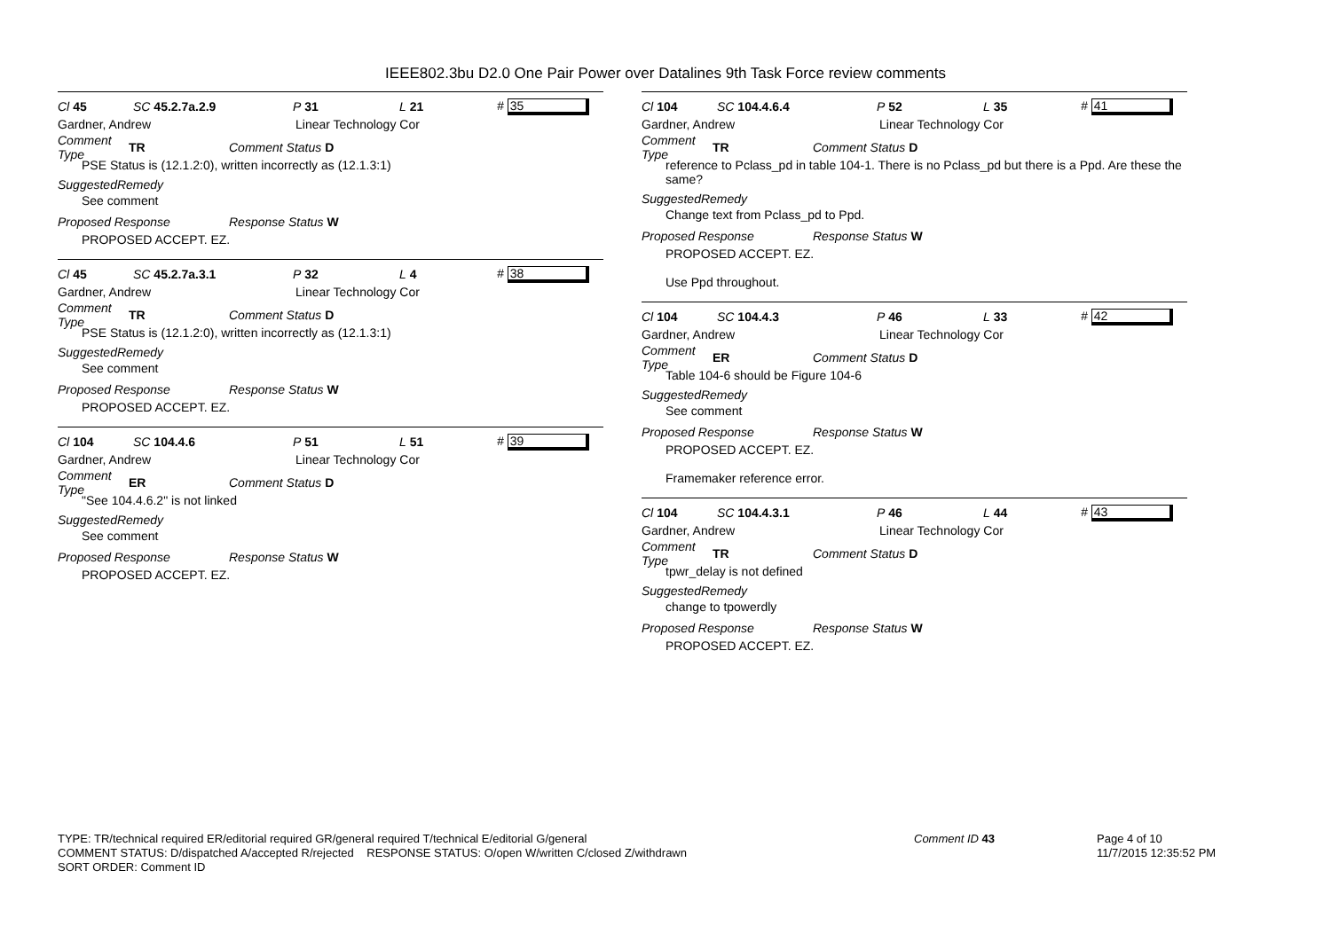IEEE802.3bu D2.0 One Pair Power over Datalines 9th Task Force review comments
Cl 45 SC 45.2.7a.2.9 P 31 L 21 # 35
Gardner, Andrew Linear Technology Cor
Comment Type TR Comment Status D
PSE Status is (12.1.2:0), written incorrectly as (12.1.3:1)
SuggestedRemedy
See comment
Proposed Response Response Status W
PROPOSED ACCEPT. EZ.
Cl 45 SC 45.2.7a.3.1 P 32 L 4 # 38
Gardner, Andrew Linear Technology Cor
Comment Type TR Comment Status D
PSE Status is (12.1.2:0), written incorrectly as (12.1.3:1)
SuggestedRemedy
See comment
Proposed Response Response Status W
PROPOSED ACCEPT. EZ.
Cl 104 SC 104.4.6 P 51 L 51 # 39
Gardner, Andrew Linear Technology Cor
Comment Type ER Comment Status D
"See 104.4.6.2" is not linked
SuggestedRemedy
See comment
Proposed Response Response Status W
PROPOSED ACCEPT. EZ.
Cl 104 SC 104.4.6.4 P 52 L 35 # 41
Gardner, Andrew Linear Technology Cor
Comment Type TR Comment Status D
reference to Pclass_pd in table 104-1. There is no Pclass_pd but there is a Ppd. Are these the same?
SuggestedRemedy
Change text from Pclass_pd to Ppd.
Proposed Response Response Status W
PROPOSED ACCEPT. EZ.
Use Ppd throughout.
Cl 104 SC 104.4.3 P 46 L 33 # 42
Gardner, Andrew Linear Technology Cor
Comment Type ER Comment Status D
Table 104-6 should be Figure 104-6
SuggestedRemedy
See comment
Proposed Response Response Status W
PROPOSED ACCEPT. EZ.
Framemaker reference error.
Cl 104 SC 104.4.3.1 P 46 L 44 # 43
Gardner, Andrew Linear Technology Cor
Comment Type TR Comment Status D
tpwr_delay is not defined
SuggestedRemedy
change to tpowerdly
Proposed Response Response Status W
PROPOSED ACCEPT. EZ.
TYPE: TR/technical required ER/editorial required GR/general required T/technical E/editorial G/general
COMMENT STATUS: D/dispatched A/accepted R/rejected RESPONSE STATUS: O/open W/written C/closed Z/withdrawn
SORT ORDER: Comment ID
Comment ID 43
Page 4 of 10
11/7/2015 12:35:52 PM